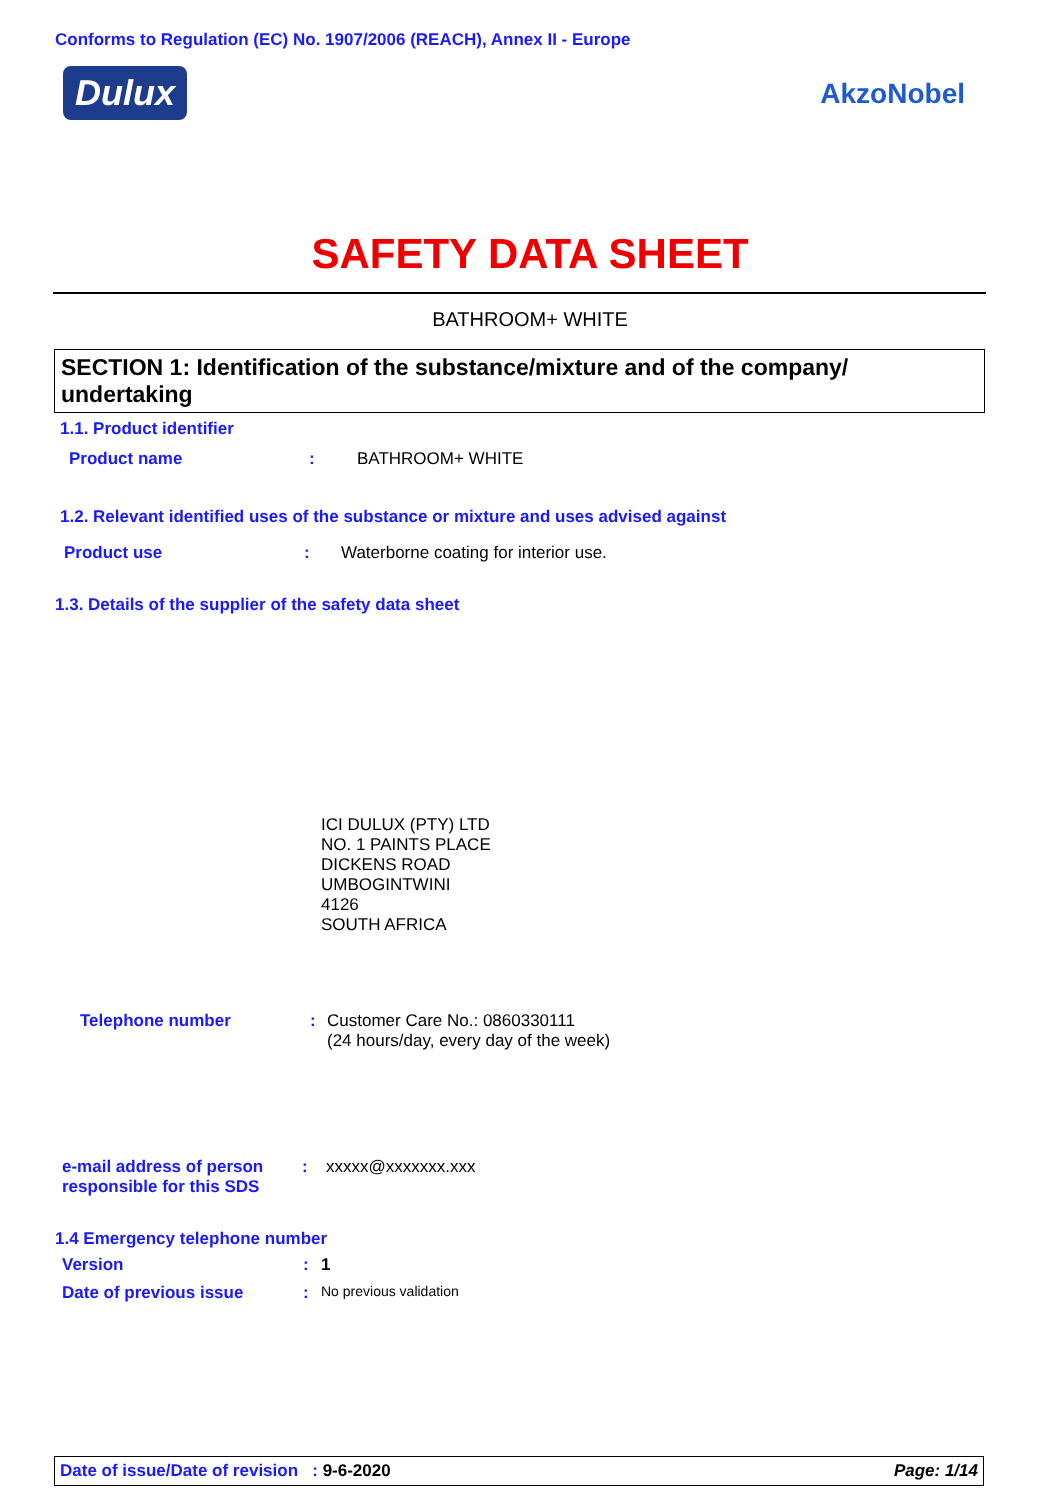Conforms to Regulation (EC) No. 1907/2006 (REACH), Annex II - Europe
Dulux
AkzoNobel
SAFETY DATA SHEET
BATHROOM+ WHITE
SECTION 1: Identification of the substance/mixture and of the company/ undertaking
1.1. Product identifier
Product name: BATHROOM+ WHITE
1.2. Relevant identified uses of the substance or mixture and uses advised against
Product use: Waterborne coating for interior use.
1.3. Details of the supplier of the safety data sheet
ICI DULUX (PTY) LTD
NO. 1 PAINTS PLACE
DICKENS ROAD
UMBOGINTWINI
4126
SOUTH AFRICA
Telephone number: Customer Care No.: 0860330111
(24 hours/day, every day of the week)
e-mail address of person
responsible for this SDS: xxxxx@xxxxxxx.xxx
1.4 Emergency telephone number
Version: 1
Date of previous issue: No previous validation
Date of issue/Date of revision : 9-6-2020 Page: 1/14